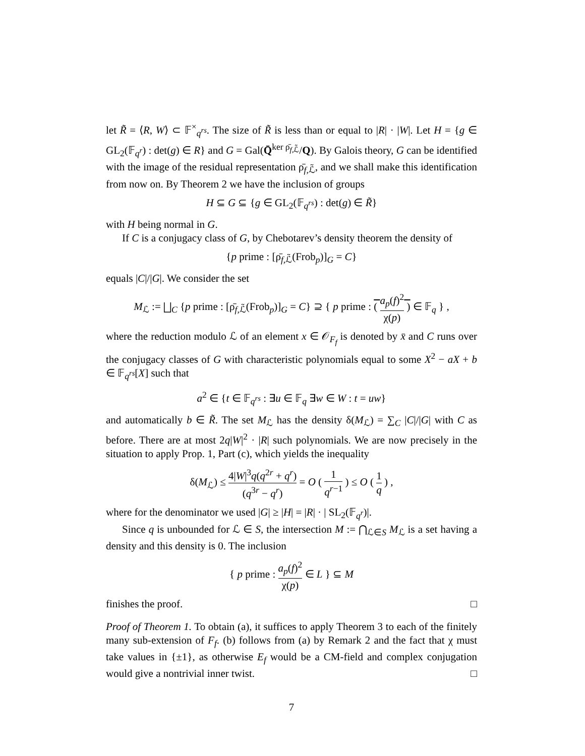let R̃ = ⟨R, W⟩ ⊂ 𝔽<sup>×</sup><sub>q<sup>rs</sup></sub>. The size of R̃ is less than or equal to |R| · |W|. Let H = {g ∈ GL<sub>2</sub>(𝔽<sub>q<sup>r</sup></sub>) : det(g) ∈ R} and G = Gal(Q̄<sup>ker ρ̄<sub>f,ℒ̃</sub></sup>/Q). By Galois theory, G can be identified with the image of the residual representation ρ̄<sub>f,ℒ̃</sub>, and we shall make this identification from now on. By Theorem 2 we have the inclusion of groups
H ⊆ G ⊆ {g ∈ GL<sub>2</sub>(𝔽<sub>q<sup>rs</sup></sub>) : det(g) ∈ R̃}
with H being normal in G.
If C is a conjugacy class of G, by Chebotarev’s density theorem the density of
{p prime : [ρ̄<sub>f,ℒ̃</sub>(Frob<sub>p</sub>)]<sub>G</sub> = C}
equals |C|/|G|. We consider the set
M<sub>ℒ</sub> := ⨆<sub>C</sub> {p prime : [ρ̄<sub>f,ℒ̃</sub>(Frob<sub>p</sub>)]<sub>G</sub> = C} ⊇ { p prime : ( a<sub>p</sub>(f)<sup>2</sup> χ(p) ) ∈ 𝔽<sub>q</sub> } ,
where the reduction modulo ℒ of an element x ∈ 𝒪<sub>F<sub>f</sub></sub> is denoted by x̄ and C runs over the conjugacy classes of G with characteristic polynomials equal to some X<sup>2</sup> − aX + b ∈ 𝔽<sub>q<sup>rs</sup></sub>[X] such that
a<sup>2</sup> ∈ {t ∈ 𝔽<sub>q<sup>rs</sup></sub> : ∃u ∈ 𝔽<sub>q</sub> ∃w ∈ W : t = uw}
and automatically b ∈ R̃. The set M<sub>ℒ</sub> has the density δ(M<sub>ℒ</sub>) = ∑<sub>C</sub> |C|/|G| with C as before. There are at most 2q|W|<sup>2</sup> · |R| such polynomials. We are now precisely in the situation to apply Prop. 1, Part (c), which yields the inequality
δ(M<sub>ℒ</sub>) ≤ 4|W|<sup>3</sup>q(q<sup>2r</sup> + q<sup>r</sup>) (q<sup>3r</sup> − q<sup>r</sup>) = O ( 1 q<sup>r−1</sup> ) ≤ O ( 1 q ) ,
where for the denominator we used |G| ≥ |H| = |R| · | SL<sub>2</sub>(𝔽<sub>q<sup>r</sup></sub>)|.
Since q is unbounded for ℒ ∈ S, the intersection M := ⋂<sub>ℒ∈S</sub> M<sub>ℒ</sub> is a set having a density and this density is 0. The inclusion
{ p prime : a<sub>p</sub>(f)<sup>2</sup> χ(p) ∈ L } ⊆ M
finishes the proof. □
Proof of Theorem 1. To obtain (a), it suffices to apply Theorem 3 to each of the finitely many sub-extension of F<sub>f</sub>. (b) follows from (a) by Remark 2 and the fact that χ must take values in {±1}, as otherwise E<sub>f</sub> would be a CM-field and complex conjugation would give a nontrivial inner twist. □
7